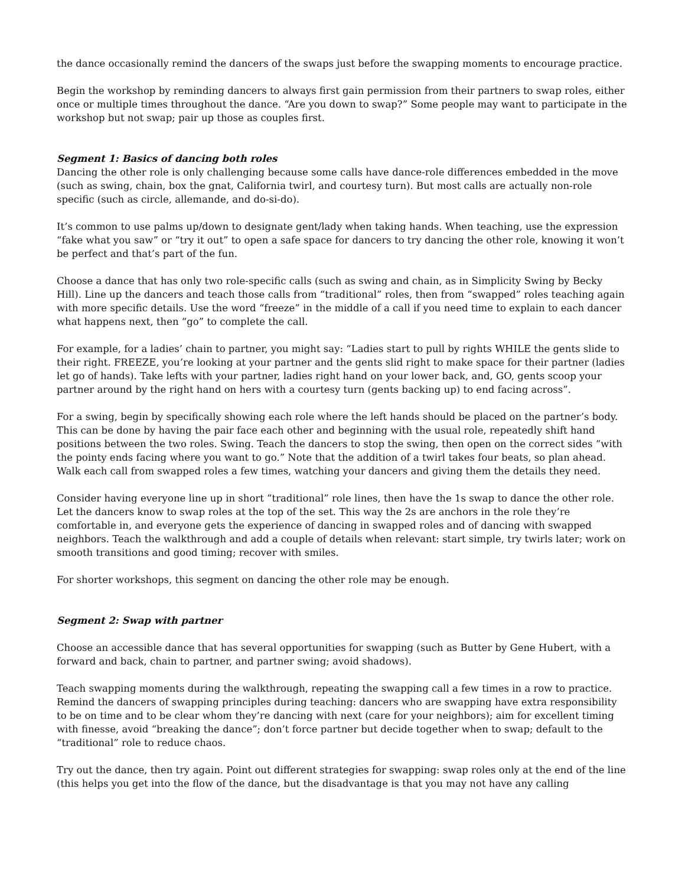the dance occasionally remind the dancers of the swaps just before the swapping moments to encourage practice.
Begin the workshop by reminding dancers to always first gain permission from their partners to swap roles, either once or multiple times throughout the dance. “Are you down to swap?” Some people may want to participate in the workshop but not swap; pair up those as couples first.
Segment 1: Basics of dancing both roles
Dancing the other role is only challenging because some calls have dance-role differences embedded in the move (such as swing, chain, box the gnat, California twirl, and courtesy turn). But most calls are actually non-role specific (such as circle, allemande, and do-si-do).
It’s common to use palms up/down to designate gent/lady when taking hands. When teaching, use the expression “fake what you saw” or “try it out” to open a safe space for dancers to try dancing the other role, knowing it won’t be perfect and that’s part of the fun.
Choose a dance that has only two role-specific calls (such as swing and chain, as in Simplicity Swing by Becky Hill). Line up the dancers and teach those calls from “traditional” roles, then from “swapped” roles teaching again with more specific details. Use the word “freeze” in the middle of a call if you need time to explain to each dancer what happens next, then “go” to complete the call.
For example, for a ladies’ chain to partner, you might say: “Ladies start to pull by rights WHILE the gents slide to their right. FREEZE, you’re looking at your partner and the gents slid right to make space for their partner (ladies let go of hands). Take lefts with your partner, ladies right hand on your lower back, and, GO, gents scoop your partner around by the right hand on hers with a courtesy turn (gents backing up) to end facing across”.
For a swing, begin by specifically showing each role where the left hands should be placed on the partner’s body. This can be done by having the pair face each other and beginning with the usual role, repeatedly shift hand positions between the two roles. Swing. Teach the dancers to stop the swing, then open on the correct sides “with the pointy ends facing where you want to go.” Note that the addition of a twirl takes four beats, so plan ahead. Walk each call from swapped roles a few times, watching your dancers and giving them the details they need.
Consider having everyone line up in short “traditional” role lines, then have the 1s swap to dance the other role. Let the dancers know to swap roles at the top of the set. This way the 2s are anchors in the role they’re comfortable in, and everyone gets the experience of dancing in swapped roles and of dancing with swapped neighbors. Teach the walkthrough and add a couple of details when relevant: start simple, try twirls later; work on smooth transitions and good timing; recover with smiles.
For shorter workshops, this segment on dancing the other role may be enough.
Segment 2: Swap with partner
Choose an accessible dance that has several opportunities for swapping (such as Butter by Gene Hubert, with a forward and back, chain to partner, and partner swing; avoid shadows).
Teach swapping moments during the walkthrough, repeating the swapping call a few times in a row to practice. Remind the dancers of swapping principles during teaching: dancers who are swapping have extra responsibility to be on time and to be clear whom they’re dancing with next (care for your neighbors); aim for excellent timing with finesse, avoid “breaking the dance”; don’t force partner but decide together when to swap; default to the “traditional” role to reduce chaos.
Try out the dance, then try again. Point out different strategies for swapping: swap roles only at the end of the line (this helps you get into the flow of the dance, but the disadvantage is that you may not have any calling